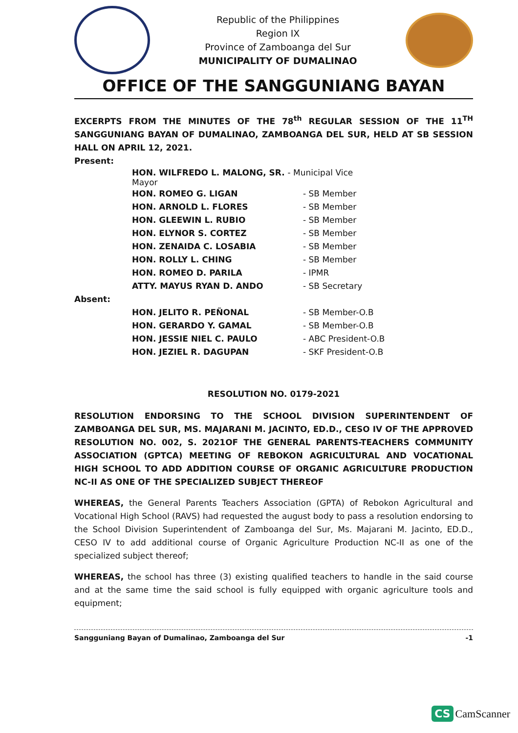Republic of the Philippines
Region IX
Province of Zamboanga del Sur
MUNICIPALITY OF DUMALINAO
OFFICE OF THE SANGGUNIANG BAYAN
EXCERPTS FROM THE MINUTES OF THE 78<sup>th</sup> REGULAR SESSION OF THE 11<sup>TH</sup> SANGGUNIANG BAYAN OF DUMALINAO, ZAMBOANGA DEL SUR, HELD AT SB SESSION HALL ON APRIL 12, 2021.
Present:
| HON. WILFREDO L. MALONG, SR. - Municipal Vice Mayor | |
| HON. ROMEO G. LIGAN | - SB Member |
| HON. ARNOLD L. FLORES | - SB Member |
| HON. GLEEWIN L. RUBIO | - SB Member |
| HON. ELYNOR S. CORTEZ | - SB Member |
| HON. ZENAIDA C. LOSABIA | - SB Member |
| HON. ROLLY L. CHING | - SB Member |
| HON. ROMEO D. PARILA | - IPMR |
| ATTY. MAYUS RYAN D. ANDO | - SB Secretary |
Absent:
| HON. JELITO R. PEÑONAL | - SB Member-O.B |
| HON. GERARDO Y. GAMAL | - SB Member-O.B |
| HON. JESSIE NIEL C. PAULO | - ABC President-O.B |
| HON. JEZIEL R. DAGUPAN | - SKF President-O.B |
RESOLUTION NO. 0179-2021
RESOLUTION ENDORSING TO THE SCHOOL DIVISION SUPERINTENDENT OF ZAMBOANGA DEL SUR, MS. MAJARANI M. JACINTO, ED.D., CESO IV OF THE APPROVED RESOLUTION NO. 002, S. 2021OF THE GENERAL PARENTS-TEACHERS COMMUNITY ASSOCIATION (GPTCA) MEETING OF REBOKON AGRICULTURAL AND VOCATIONAL HIGH SCHOOL TO ADD ADDITION COURSE OF ORGANIC AGRICULTURE PRODUCTION NC-II AS ONE OF THE SPECIALIZED SUBJECT THEREOF
WHEREAS, the General Parents Teachers Association (GPTA) of Rebokon Agricultural and Vocational High School (RAVS) had requested the august body to pass a resolution endorsing to the School Division Superintendent of Zamboanga del Sur, Ms. Majarani M. Jacinto, ED.D., CESO IV to add additional course of Organic Agriculture Production NC-II as one of the specialized subject thereof;
WHEREAS, the school has three (3) existing qualified teachers to handle in the said course and at the same time the said school is fully equipped with organic agriculture tools and equipment;
-1 Sangguniang Bayan of Dumalinao, Zamboanga del Sur
CS CamScanner